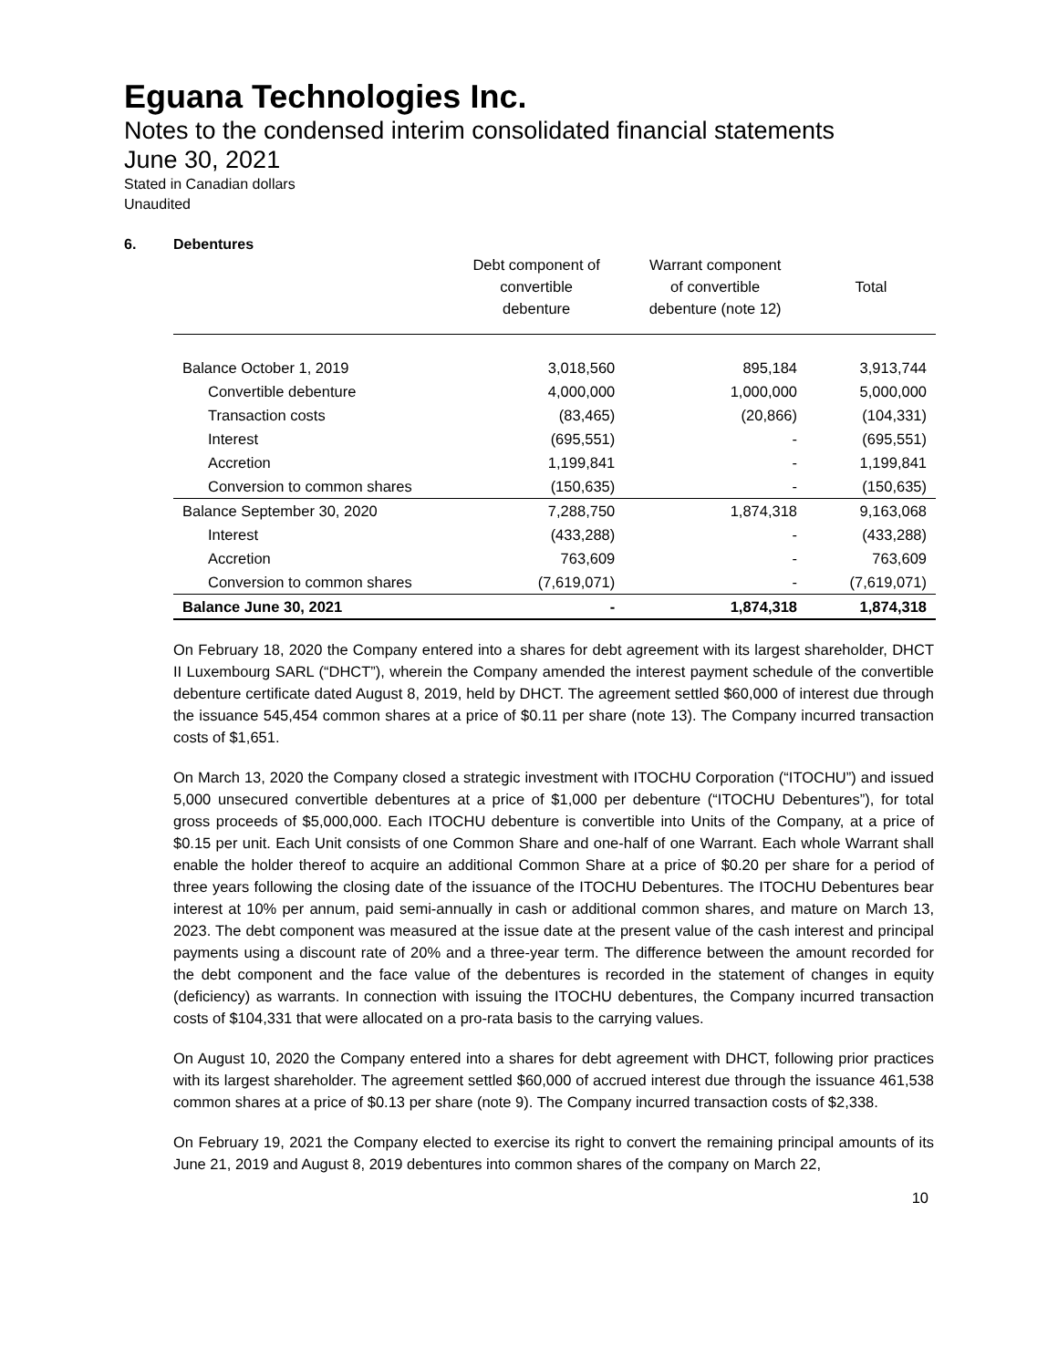Eguana Technologies Inc.
Notes to the condensed interim consolidated financial statements
June 30, 2021
Stated in Canadian dollars
Unaudited
6. Debentures
| | Debt component of convertible debenture | Warrant component of convertible debenture (note 12) | Total |
| --- | --- | --- | --- |
| Balance October 1, 2019 | 3,018,560 | 895,184 | 3,913,744 |
| Convertible debenture | 4,000,000 | 1,000,000 | 5,000,000 |
| Transaction costs | (83,465) | (20,866) | (104,331) |
| Interest | (695,551) | - | (695,551) |
| Accretion | 1,199,841 | - | 1,199,841 |
| Conversion to common shares | (150,635) | - | (150,635) |
| Balance September 30, 2020 | 7,288,750 | 1,874,318 | 9,163,068 |
| Interest | (433,288) | - | (433,288) |
| Accretion | 763,609 | - | 763,609 |
| Conversion to common shares | (7,619,071) | - | (7,619,071) |
| Balance June 30, 2021 | - | 1,874,318 | 1,874,318 |
On February 18, 2020 the Company entered into a shares for debt agreement with its largest shareholder, DHCT II Luxembourg SARL (“DHCT”), wherein the Company amended the interest payment schedule of the convertible debenture certificate dated August 8, 2019, held by DHCT. The agreement settled $60,000 of interest due through the issuance 545,454 common shares at a price of $0.11 per share (note 13). The Company incurred transaction costs of $1,651.
On March 13, 2020 the Company closed a strategic investment with ITOCHU Corporation (“ITOCHU”) and issued 5,000 unsecured convertible debentures at a price of $1,000 per debenture (“ITOCHU Debentures”), for total gross proceeds of $5,000,000. Each ITOCHU debenture is convertible into Units of the Company, at a price of $0.15 per unit. Each Unit consists of one Common Share and one-half of one Warrant. Each whole Warrant shall enable the holder thereof to acquire an additional Common Share at a price of $0.20 per share for a period of three years following the closing date of the issuance of the ITOCHU Debentures. The ITOCHU Debentures bear interest at 10% per annum, paid semi-annually in cash or additional common shares, and mature on March 13, 2023. The debt component was measured at the issue date at the present value of the cash interest and principal payments using a discount rate of 20% and a three-year term. The difference between the amount recorded for the debt component and the face value of the debentures is recorded in the statement of changes in equity (deficiency) as warrants. In connection with issuing the ITOCHU debentures, the Company incurred transaction costs of $104,331 that were allocated on a pro-rata basis to the carrying values.
On August 10, 2020 the Company entered into a shares for debt agreement with DHCT, following prior practices with its largest shareholder. The agreement settled $60,000 of accrued interest due through the issuance 461,538 common shares at a price of $0.13 per share (note 9). The Company incurred transaction costs of $2,338.
On February 19, 2021 the Company elected to exercise its right to convert the remaining principal amounts of its June 21, 2019 and August 8, 2019 debentures into common shares of the company on March 22,
10